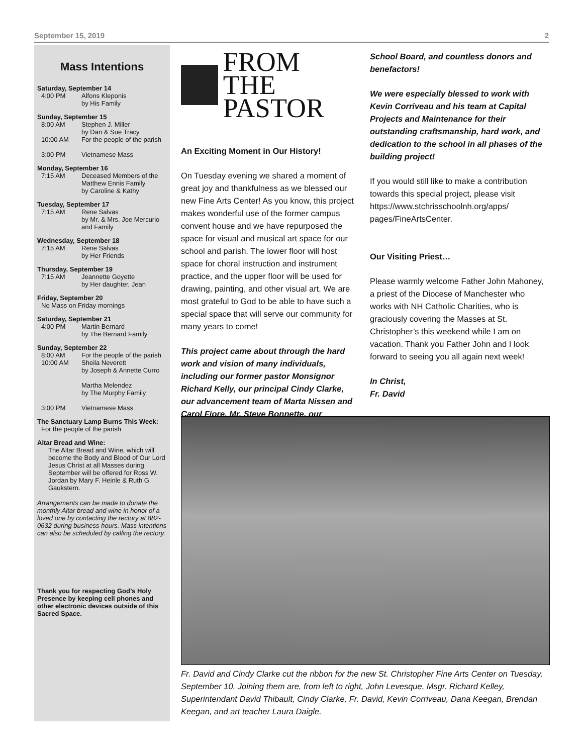September 15, 2019 2
Mass Intentions
Saturday, September 14
4:00 PM Alfons Kleponis
by His Family
Sunday, September 15
8:00 AM Stephen J. Miller
by Dan & Sue Tracy
10:00 AM For the people of the parish
3:00 PM Vietnamese Mass
Monday, September 16
7:15 AM Deceased Members of the Matthew Ennis Family
by Caroline & Kathy
Tuesday, September 17
7:15 AM Rene Salvas
by Mr. & Mrs. Joe Mercurio and Family
Wednesday, September 18
7:15 AM Rene Salvas
by Her Friends
Thursday, September 19
7:15 AM Jeannette Goyette
by Her daughter, Jean
Friday, September 20
No Mass on Friday mornings
Saturday, September 21
4:00 PM Martin Bernard
by The Bernard Family
Sunday, September 22
8:00 AM For the people of the parish
10:00 AM Sheila Neverett
by Joseph & Annette Curro
Martha Melendez
by The Murphy Family
3:00 PM Vietnamese Mass
The Sanctuary Lamp Burns This Week:
For the people of the parish
Altar Bread and Wine:
The Altar Bread and Wine, which will become the Body and Blood of Our Lord Jesus Christ at all Masses during September will be offered for Ross W. Jordan by Mary F. Heinle & Ruth G. Gaukstern.
Arrangements can be made to donate the monthly Altar bread and wine in honor of a loved one by contacting the rectory at 882-0632 during business hours. Mass intentions can also be scheduled by calling the rectory.
Thank you for respecting God’s Holy Presence by keeping cell phones and other electronic devices outside of this Sacred Space.
FROM THE
PASTOR
An Exciting Moment in Our History!
On Tuesday evening we shared a moment of great joy and thankfulness as we blessed our new Fine Arts Center! As you know, this project makes wonderful use of the former campus convent house and we have repurposed the space for visual and musical art space for our school and parish. The lower floor will host space for choral instruction and instrument practice, and the upper floor will be used for drawing, painting, and other visual art. We are most grateful to God to be able to have such a special space that will serve our community for many years to come!
This project came about through the hard work and vision of many individuals, including our former pastor Monsignor Richard Kelly, our principal Cindy Clarke, our advancement team of Marta Nissen and Carol Fiore, Mr. Steve Bonnette, our
School Board, and countless donors and benefactors!
We were especially blessed to work with Kevin Corriveau and his team at Capital Projects and Maintenance for their outstanding craftsmanship, hard work, and dedication to the school in all phases of the building project!
If you would still like to make a contribution towards this special project, please visit https://www.stchrisschoolnh.org/apps/ pages/FineArtsCenter.
Our Visiting Priest…
Please warmly welcome Father John Mahoney, a priest of the Diocese of Manchester who works with NH Catholic Charities, who is graciously covering the Masses at St. Christopher’s this weekend while I am on vacation. Thank you Father John and I look forward to seeing you all again next week!
In Christ,
Fr. David
Fr. David and Cindy Clarke cut the ribbon for the new St. Christopher Fine Arts Center on Tuesday, September 10. Joining them are, from left to right, John Levesque, Msgr. Richard Kelley, Superintendant David Thibault, Cindy Clarke, Fr. David, Kevin Corriveau, Dana Keegan, Brendan Keegan, and art teacher Laura Daigle.